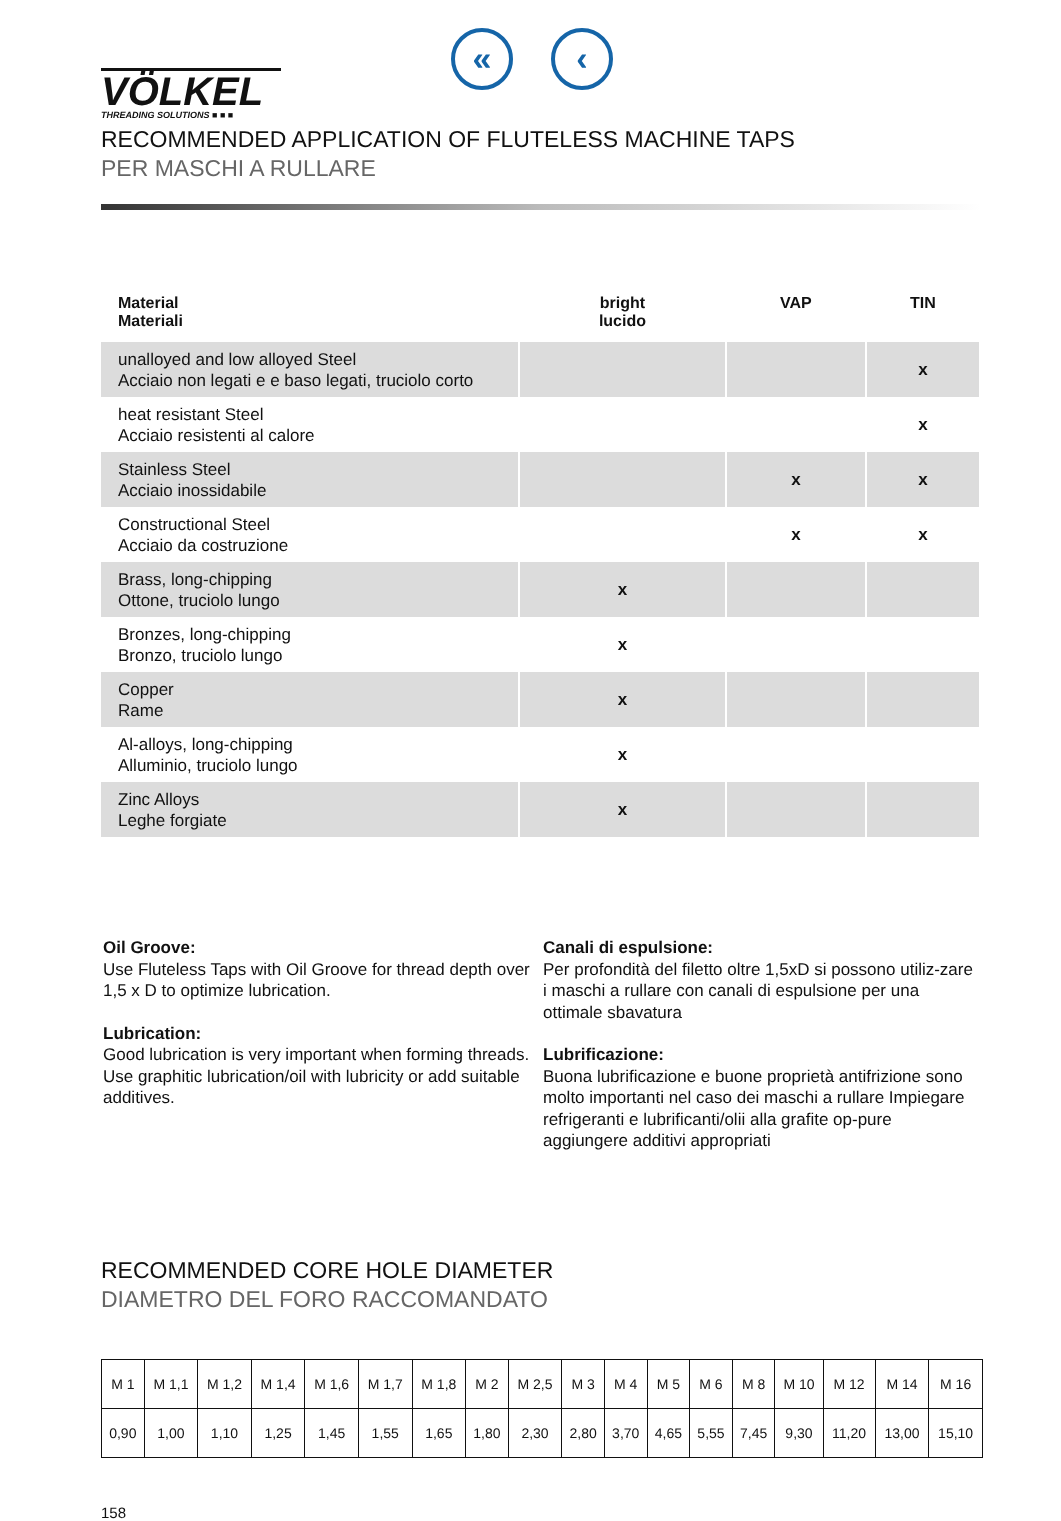VÖLKEL
THREADING SOLUTIONS ■ ■ ■
« ‹
RECOMMENDED APPLICATION OF FLUTELESS MACHINE TAPS
PER MASCHI A RULLARE
| Material Materiali | bright lucido | VAP | TIN |
| --- | --- | --- | --- |
| unalloyed and low alloyed Steel Acciaio non legati e e baso legati, truciolo corto | | | x |
| heat resistant Steel Acciaio resistenti al calore | | | x |
| Stainless Steel Acciaio inossidabile | | x | x |
| Constructional Steel Acciaio da costruzione | | x | x |
| Brass, long-chipping Ottone, truciolo lungo | x | | |
| Bronzes, long-chipping Bronzo, truciolo lungo | x | | |
| Copper Rame | x | | |
| Al-alloys, long-chipping Alluminio, truciolo lungo | x | | |
| Zinc Alloys Leghe forgiate | x | | |
Oil Groove:
Use Fluteless Taps with Oil Groove for thread depth over 1,5 x D to optimize lubrication.
Lubrication:
Good lubrication is very important when forming threads.
Use graphitic lubrication/oil with lubricity or add suitable additives.
Canali di espulsione:
Per profondità del filetto oltre 1,5xD si possono utiliz-zare i maschi a rullare con canali di espulsione per una ottimale sbavatura
Lubrificazione:
Buona lubrificazione e buone proprietà antifrizione sono molto importanti nel caso dei maschi a rullare Impiegare refrigeranti e lubrificanti/olii alla grafite op-pure aggiungere additivi appropriati
RECOMMENDED CORE HOLE DIAMETER
DIAMETRO DEL FORO RACCOMANDATO
| M 1 | M 1,1 | M 1,2 | M 1,4 | M 1,6 | M 1,7 | M 1,8 | M 2 | M 2,5 | M 3 | M 4 | M 5 | M 6 | M 8 | M 10 | M 12 | M 14 | M 16 |
| 0,90 | 1,00 | 1,10 | 1,25 | 1,45 | 1,55 | 1,65 | 1,80 | 2,30 | 2,80 | 3,70 | 4,65 | 5,55 | 7,45 | 9,30 | 11,20 | 13,00 | 15,10 |
158